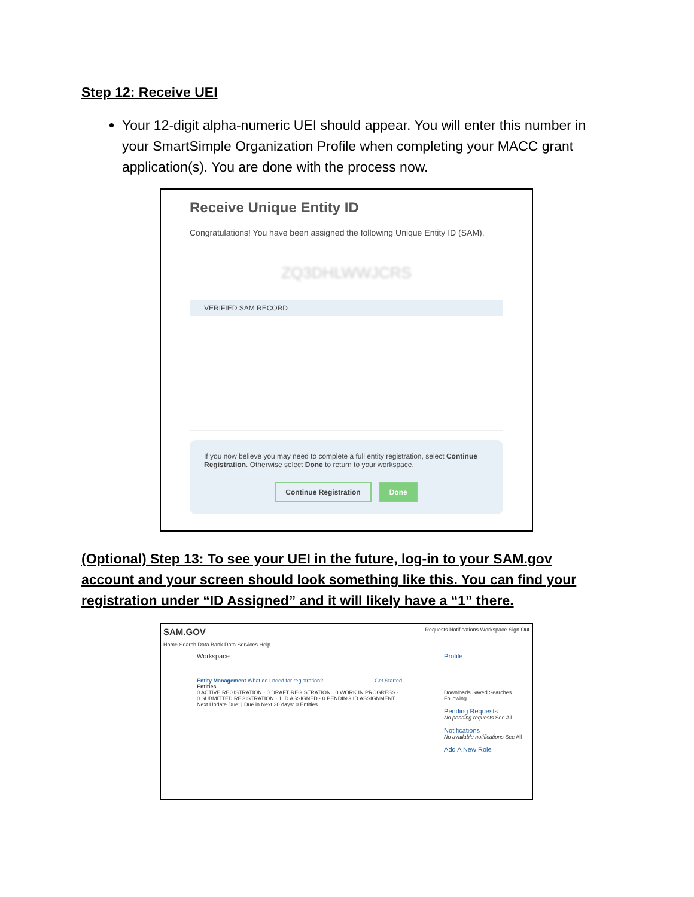Step 12: Receive UEI
Your 12-digit alpha-numeric UEI should appear. You will enter this number in your SmartSimple Organization Profile when completing your MACC grant application(s). You are done with the process now.
Receive Unique Entity ID
Congratulations! You have been assigned the following Unique Entity ID (SAM).
ZQ3DHLWWJCRS
VERIFIED SAM RECORD
If you now believe you may need to complete a full entity registration, select Continue Registration. Otherwise select Done to return to your workspace.
Continue Registration Done
(Optional) Step 13: To see your UEI in the future, log-in to your SAM.gov account and your screen should look something like this. You can find your registration under “ID Assigned” and it will likely have a “1” there.
SAM.GOV Requests Notifications Workspace Sign Out
Home Search Data Bank Data Services Help
Workspace
Entity Management What do I need for registration? Get Started
Entities
0 ACTIVE REGISTRATION · 0 DRAFT REGISTRATION · 0 WORK IN PROGRESS · 0 SUBMITTED REGISTRATION · 1 ID ASSIGNED · 0 PENDING ID ASSIGNMENT
Next Update Due: | Due in Next 30 days: 0 Entities
Profile
Downloads Saved Searches Following
Pending Requests
No pending requests See All
Notifications
No available notifications See All
Add A New Role